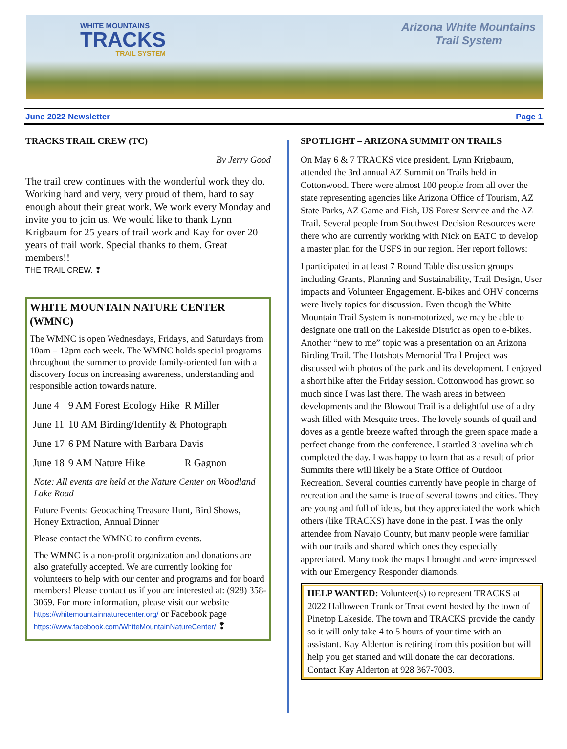WHITE MOUNTAINS
TRACKS
TRAIL SYSTEM
Arizona White Mountains
Trail System
June 2022 Newsletter Page 1
TRACKS TRAIL CREW (TC)
By Jerry Good
The trail crew continues with the wonderful work they do. Working hard and very, very proud of them, hard to say enough about their great work. We work every Monday and invite you to join us. We would like to thank Lynn Krigbaum for 25 years of trail work and Kay for over 20 years of trail work. Special thanks to them. Great members!!
THE TRAIL CREW. ❢
WHITE MOUNTAIN NATURE CENTER (WMNC)
The WMNC is open Wednesdays, Fridays, and Saturdays from 10am – 12pm each week. The WMNC holds special programs throughout the summer to provide family-oriented fun with a discovery focus on increasing awareness, understanding and responsible action towards nature.
| June 4 | 9 AM Forest Ecology Hike | R Miller |
| June 11 | 10 AM Birding/Identify & Photograph | |
| June 17 | 6 PM Nature with Barbara Davis | |
| June 18 | 9 AM Nature Hike | R Gagnon |
Note: All events are held at the Nature Center on Woodland Lake Road
Future Events: Geocaching Treasure Hunt, Bird Shows, Honey Extraction, Annual Dinner
Please contact the WMNC to confirm events.
The WMNC is a non-profit organization and donations are also gratefully accepted. We are currently looking for volunteers to help with our center and programs and for board members! Please contact us if you are interested at: (928) 358-3069. For more information, please visit our website https://whitemountainnaturecenter.org/ or Facebook page https://www.facebook.com/WhiteMountainNatureCenter/ ❢
SPOTLIGHT – ARIZONA SUMMIT ON TRAILS
On May 6 & 7 TRACKS vice president, Lynn Krigbaum, attended the 3rd annual AZ Summit on Trails held in Cottonwood. There were almost 100 people from all over the state representing agencies like Arizona Office of Tourism, AZ State Parks, AZ Game and Fish, US Forest Service and the AZ Trail. Several people from Southwest Decision Resources were there who are currently working with Nick on EATC to develop a master plan for the USFS in our region. Her report follows:
I participated in at least 7 Round Table discussion groups including Grants, Planning and Sustainability, Trail Design, User impacts and Volunteer Engagement. E-bikes and OHV concerns were lively topics for discussion. Even though the White Mountain Trail System is non-motorized, we may be able to designate one trail on the Lakeside District as open to e-bikes. Another “new to me” topic was a presentation on an Arizona Birding Trail. The Hotshots Memorial Trail Project was discussed with photos of the park and its development. I enjoyed a short hike after the Friday session. Cottonwood has grown so much since I was last there. The wash areas in between developments and the Blowout Trail is a delightful use of a dry wash filled with Mesquite trees. The lovely sounds of quail and doves as a gentle breeze wafted through the green space made a perfect change from the conference. I startled 3 javelina which completed the day. I was happy to learn that as a result of prior Summits there will likely be a State Office of Outdoor Recreation. Several counties currently have people in charge of recreation and the same is true of several towns and cities. They are young and full of ideas, but they appreciated the work which others (like TRACKS) have done in the past. I was the only attendee from Navajo County, but many people were familiar with our trails and shared which ones they especially appreciated. Many took the maps I brought and were impressed with our Emergency Responder diamonds.
HELP WANTED: Volunteer(s) to represent TRACKS at 2022 Halloween Trunk or Treat event hosted by the town of Pinetop Lakeside. The town and TRACKS provide the candy so it will only take 4 to 5 hours of your time with an assistant. Kay Alderton is retiring from this position but will help you get started and will donate the car decorations. Contact Kay Alderton at 928 367-7003.